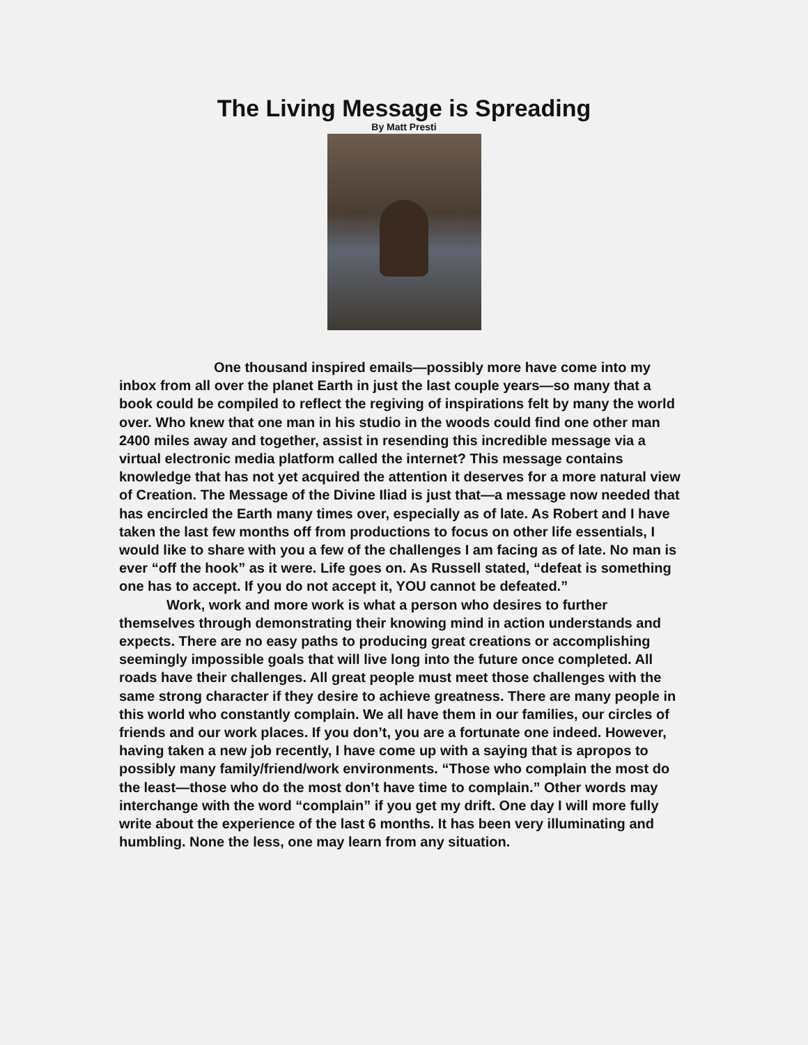The Living Message is Spreading
By Matt Presti
One thousand inspired emails—possibly more have come into my inbox from all over the planet Earth in just the last couple years—so many that a book could be compiled to reflect the regiving of inspirations felt by many the world over. Who knew that one man in his studio in the woods could find one other man 2400 miles away and together, assist in resending this incredible message via a virtual electronic media platform called the internet? This message contains knowledge that has not yet acquired the attention it deserves for a more natural view of Creation. The Message of the Divine Iliad is just that—a message now needed that has encircled the Earth many times over, especially as of late. As Robert and I have taken the last few months off from productions to focus on other life essentials, I would like to share with you a few of the challenges I am facing as of late. No man is ever “off the hook” as it were. Life goes on. As Russell stated, “defeat is something one has to accept. If you do not accept it, YOU cannot be defeated.”
Work, work and more work is what a person who desires to further themselves through demonstrating their knowing mind in action understands and expects. There are no easy paths to producing great creations or accomplishing seemingly impossible goals that will live long into the future once completed. All roads have their challenges. All great people must meet those challenges with the same strong character if they desire to achieve greatness. There are many people in this world who constantly complain. We all have them in our families, our circles of friends and our work places. If you don’t, you are a fortunate one indeed. However, having taken a new job recently, I have come up with a saying that is apropos to possibly many family/friend/work environments. “Those who complain the most do the least—those who do the most don’t have time to complain.” Other words may interchange with the word “complain” if you get my drift. One day I will more fully write about the experience of the last 6 months. It has been very illuminating and humbling. None the less, one may learn from any situation.